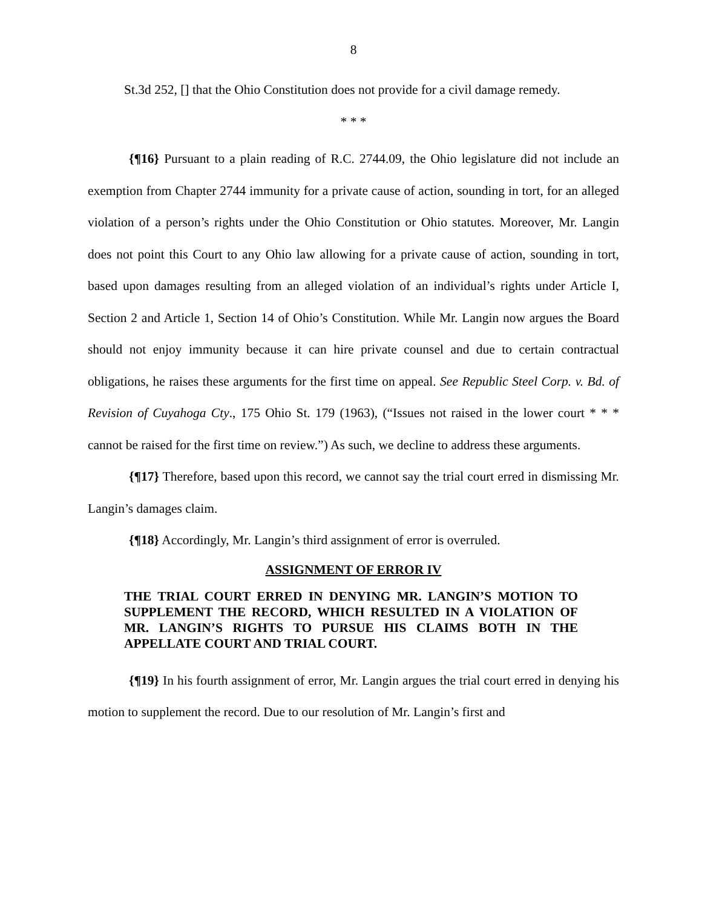8
St.3d 252, [] that the Ohio Constitution does not provide for a civil damage remedy.
* * *
{¶16} Pursuant to a plain reading of R.C. 2744.09, the Ohio legislature did not include an exemption from Chapter 2744 immunity for a private cause of action, sounding in tort, for an alleged violation of a person’s rights under the Ohio Constitution or Ohio statutes. Moreover, Mr. Langin does not point this Court to any Ohio law allowing for a private cause of action, sounding in tort, based upon damages resulting from an alleged violation of an individual’s rights under Article I, Section 2 and Article 1, Section 14 of Ohio’s Constitution. While Mr. Langin now argues the Board should not enjoy immunity because it can hire private counsel and due to certain contractual obligations, he raises these arguments for the first time on appeal. See Republic Steel Corp. v. Bd. of Revision of Cuyahoga Cty., 175 Ohio St. 179 (1963), (“Issues not raised in the lower court * * * cannot be raised for the first time on review.”) As such, we decline to address these arguments.
{¶17} Therefore, based upon this record, we cannot say the trial court erred in dismissing Mr. Langin’s damages claim.
{¶18} Accordingly, Mr. Langin’s third assignment of error is overruled.
ASSIGNMENT OF ERROR IV
THE TRIAL COURT ERRED IN DENYING MR. LANGIN’S MOTION TO SUPPLEMENT THE RECORD, WHICH RESULTED IN A VIOLATION OF MR. LANGIN’S RIGHTS TO PURSUE HIS CLAIMS BOTH IN THE APPELLATE COURT AND TRIAL COURT.
{¶19} In his fourth assignment of error, Mr. Langin argues the trial court erred in denying his motion to supplement the record. Due to our resolution of Mr. Langin’s first and